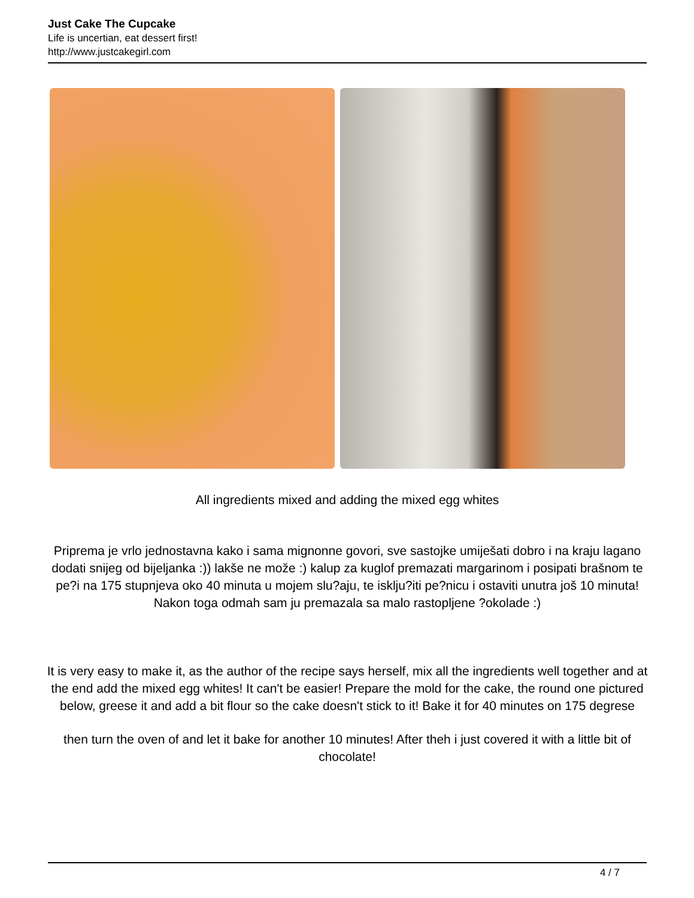Just Cake The Cupcake
Life is uncertian, eat dessert first!
http://www.justcakegirl.com
All ingredients mixed and adding the mixed egg whites
Priprema je vrlo jednostavna kako i sama mignonne govori, sve sastojke umiješati dobro i na kraju lagano dodati snijeg od bijeljanka :)) lakše ne može :) kalup za kuglof premazati margarinom i posipati brašnom te pe?i na 175 stupnjeva oko 40 minuta u mojem slu?aju, te isklju?iti pe?nicu i ostaviti unutra još 10 minuta! Nakon toga odmah sam ju premazala sa malo rastopljene ?okolade :)
It is very easy to make it, as the author of the recipe says herself, mix all the ingredients well together and at the end add the mixed egg whites! It can't be easier! Prepare the mold for the cake, the round one pictured below, greese it and add a bit flour so the cake doesn't stick to it! Bake it for 40 minutes on 175 degrese
then turn the oven of and let it bake for another 10 minutes! After theh i just covered it with a little bit of chocolate!
4 / 7